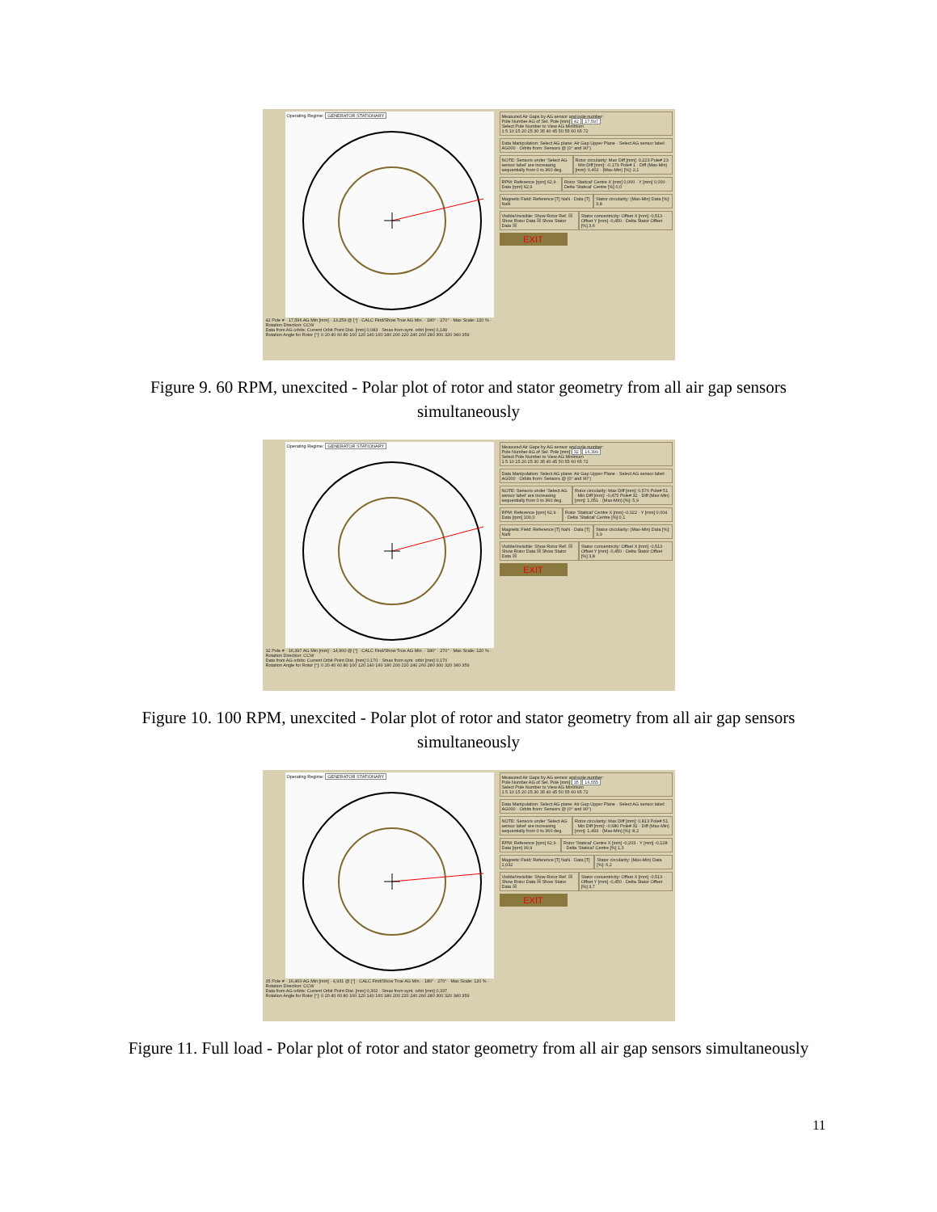Operating Regime: GENERATOR STATIONARY
42 Pole # · 17,596 AG Min [mm] · 13,259 @ [°] · CALC Find/Show True AG Min. · 180° · 270° · Max Scale: 120 % · Rotation Direction: CCW
Data from AG orbits: Current Orbit Point Dist. [mm] 0,083 · Smax from synt. orbit [mm] 0,149
Rotation Angle for Rotor [°]: 0 20 40 60 80 100 120 140 160 180 200 220 240 260 280 300 320 340 359
Measured Air Gaps by AG sensor and pole number:
Pole Number AG of Sel. Pole [mm] 42 17,597
Select Pole Number to View AG Minimum
1 5 10 15 20 25 30 35 40 45 50 55 60 65 72
Data Manipulation: Select AG plane: Air Gap Upper Plane · Select AG sensor label: AG000 · Orbits from: Sensors @ (0° and 90°)
NOTE: Sensors under 'Select AG sensor label' are increasing sequentially from 0 to 360 deg.
Rotor circularity: Max Diff [mm]: 0,223 Pole# 23 · Min Diff [mm]: -0,179 Pole# 1 · Diff (Max-Min) [mm]: 0,402 · (Max-Min) [%]: 2,1
RPM: Reference [rpm] 62,9 · Data [rpm] 62,9
Rotor 'Statical' Centre X [mm] 0,000 · Y [mm] 0,000 · Delta 'Statical' Centre [%] 0,0
Magnetic Field: Reference [T] NaN · Data [T] NaN
Stator circularity: (Max-Min) Data [%]: 3,8
Visible/Invisible: Show Rotor Ref. ☒ Show Rotor Data ☒ Show Stator Data ☒
Stator concentricity: Offset X [mm] -0,513 · Offset Y [mm] -0,450 · Delta Stator Offset [%] 3,6
EXIT
Figure 9. 60 RPM, unexcited - Polar plot of rotor and stator geometry from all air gap sensors simultaneously
Operating Regime: GENERATOR STATIONARY
32 Pole # · 16,397 AG Min [mm] · 14,900 @ [°] · CALC Find/Show True AG Min. · 180° · 270° · Max Scale: 120 % · Rotation Direction: CCW
Data from AG orbits: Current Orbit Point Dist. [mm] 0,170 · Smax from synt. orbit [mm] 0,170
Rotation Angle for Rotor [°]: 0 20 40 60 80 100 120 140 160 180 200 220 240 260 280 300 320 340 359
Measured Air Gaps by AG sensor and pole number:
Pole Number AG of Sel. Pole [mm] 32 16,399
Select Pole Number to View AG Minimum
1 5 10 15 20 25 30 35 40 45 50 55 60 65 72
Data Manipulation: Select AG plane: Air Gap Upper Plane · Select AG sensor label: AG000 · Orbits from: Sensors @ (0° and 90°)
NOTE: Sensors under 'Select AG sensor label' are increasing sequentially from 0 to 360 deg.
Rotor circularity: Max Diff [mm]: 0,576 Pole# 51 · Min Diff [mm]: -0,475 Pole# 32 · Diff (Max-Min) [mm]: 1,051 · (Max-Min) [%]: 5,9
RPM: Reference [rpm] 62,9 · Data [rpm] 100,0
Rotor 'Statical' Centre X [mm] -0,022 · Y [mm] 0,004 · Delta 'Statical' Centre [%] 0,1
Magnetic Field: Reference [T] NaN · Data [T] NaN
Stator circularity: (Max-Min) Data [%]: 3,9
Visible/Invisible: Show Rotor Ref. ☒ Show Rotor Data ☒ Show Stator Data ☒
Stator concentricity: Offset X [mm] -0,513 · Offset Y [mm] -0,450 · Delta Stator Offset [%] 3,8
EXIT
Figure 10. 100 RPM, unexcited - Polar plot of rotor and stator geometry from all air gap sensors simultaneously
Operating Regime: GENERATOR STATIONARY
35 Pole # · 16,460 AG Min [mm] · 4,931 @ [°] · CALC Find/Show True AG Min. · 180° · 270° · Max Scale: 120 % · Rotation Direction: CCW
Data from AG orbits: Current Orbit Point Dist. [mm] 0,302 · Smax from synt. orbit [mm] 0,337
Rotation Angle for Rotor [°]: 0 20 40 60 80 100 120 140 160 180 200 220 240 260 280 300 320 340 359
Measured Air Gaps by AG sensor and pole number:
Pole Number AG of Sel. Pole [mm] 35 16,555
Select Pole Number to View AG Minimum
1 5 10 15 20 25 30 35 40 45 50 55 60 65 72
Data Manipulation: Select AG plane: Air Gap Upper Plane · Select AG sensor label: AG000 · Orbits from: Sensors @ (0° and 90°)
NOTE: Sensors under 'Select AG sensor label' are increasing sequentially from 0 to 360 deg.
Rotor circularity: Max Diff [mm]: 0,813 Pole# 51 · Min Diff [mm]: -0,680 Pole# 32 · Diff (Max-Min) [mm]: 1,493 · (Max-Min) [%]: 8,2
RPM: Reference [rpm] 62,9 · Data [rpm] 99,9
Rotor 'Statical' Centre X [mm] -0,203 · Y [mm] -0,128 · Delta 'Statical' Centre [%] 1,3
Magnetic Field: Reference [T] NaN · Data [T] 1,032
Stator circularity: (Max-Min) Data [%]: 6,2
Visible/Invisible: Show Rotor Ref. ☒ Show Rotor Data ☒ Show Stator Data ☒
Stator concentricity: Offset X [mm] -0,513 · Offset Y [mm] -0,450 · Delta Stator Offset [%] 3,7
EXIT
Figure 11. Full load - Polar plot of rotor and stator geometry from all air gap sensors simultaneously
11